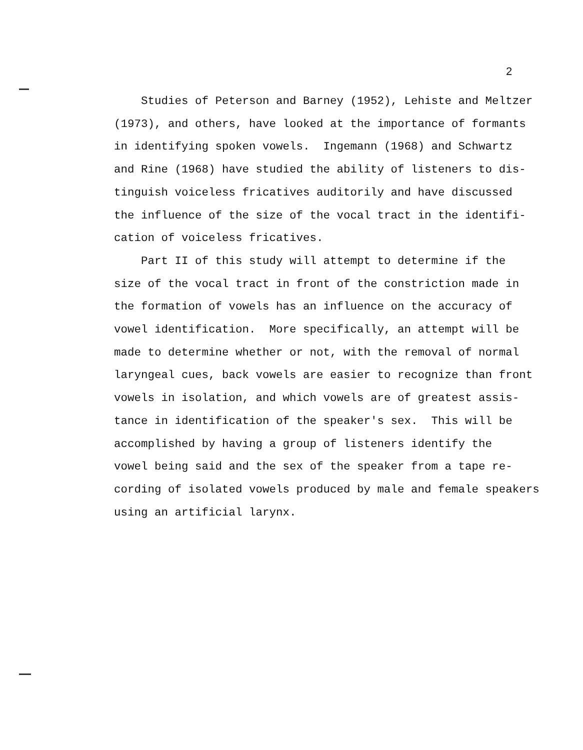2
Studies of Peterson and Barney (1952), Lehiste and Meltzer (1973), and others, have looked at the importance of formants in identifying spoken vowels. Ingemann (1968) and Schwartz and Rine (1968) have studied the ability of listeners to dis- tinguish voiceless fricatives auditorily and have discussed the influence of the size of the vocal tract in the identifi- cation of voiceless fricatives.
Part II of this study will attempt to determine if the size of the vocal tract in front of the constriction made in the formation of vowels has an influence on the accuracy of vowel identification. More specifically, an attempt will be made to determine whether or not, with the removal of normal laryngeal cues, back vowels are easier to recognize than front vowels in isolation, and which vowels are of greatest assis- tance in identification of the speaker's sex. This will be accomplished by having a group of listeners identify the vowel being said and the sex of the speaker from a tape re- cording of isolated vowels produced by male and female speakers using an artificial larynx.